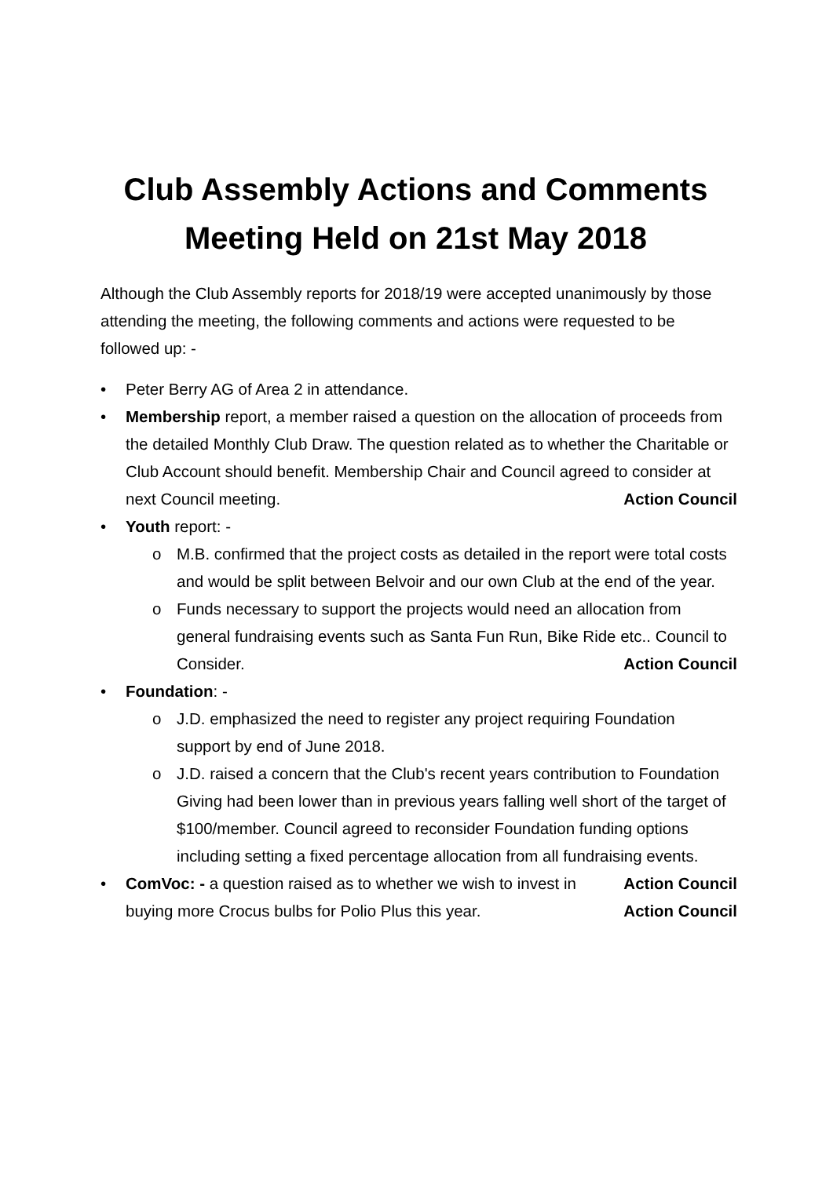Club Assembly Actions and Comments
Meeting Held on 21st May 2018
Although the Club Assembly reports for 2018/19 were accepted unanimously by those attending the meeting, the following comments and actions were requested to be followed up: -
• Peter Berry AG of Area 2 in attendance.
• Membership report, a member raised a question on the allocation of proceeds from the detailed Monthly Club Draw. The question related as to whether the Charitable or Club Account should benefit. Membership Chair and Council agreed to consider at next Council meeting. Action Council
• Youth report: -
o M.B. confirmed that the project costs as detailed in the report were total costs and would be split between Belvoir and our own Club at the end of the year.
o Funds necessary to support the projects would need an allocation from general fundraising events such as Santa Fun Run, Bike Ride etc.. Council to Consider. Action Council
• Foundation: -
o J.D. emphasized the need to register any project requiring Foundation support by end of June 2018.
o J.D. raised a concern that the Club's recent years contribution to Foundation Giving had been lower than in previous years falling well short of the target of $100/member. Council agreed to reconsider Foundation funding options including setting a fixed percentage allocation from all fundraising events. Action Council
• ComVoc: - a question raised as to whether we wish to invest in buying more Crocus bulbs for Polio Plus this year. Action Council